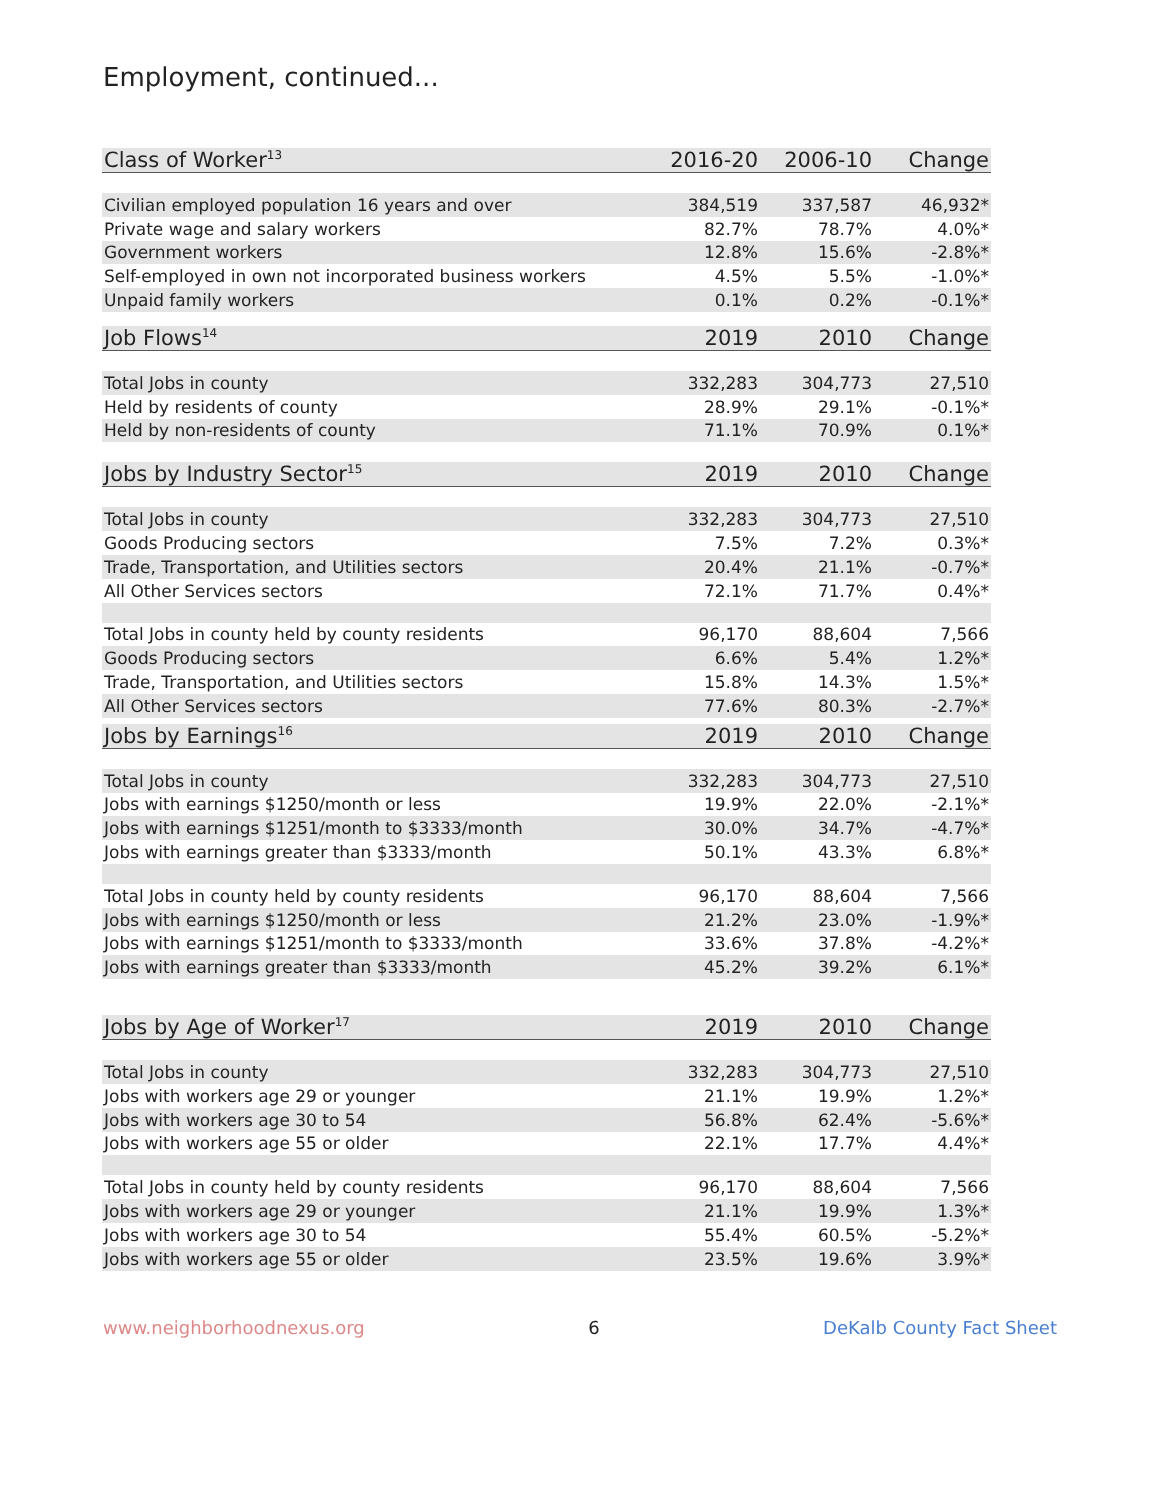Employment, continued...
| Class of Worker<sup>13</sup> | 2016-20 | 2006-10 | Change |
| --- | --- | --- | --- |
| Civilian employed population 16 years and over | 384,519 | 337,587 | 46,932* |
| Private wage and salary workers | 82.7% | 78.7% | 4.0%* |
| Government workers | 12.8% | 15.6% | -2.8%* |
| Self-employed in own not incorporated business workers | 4.5% | 5.5% | -1.0%* |
| Unpaid family workers | 0.1% | 0.2% | -0.1%* |
| Job Flows<sup>14</sup> | 2019 | 2010 | Change |
| Total Jobs in county | 332,283 | 304,773 | 27,510 |
| Held by residents of county | 28.9% | 29.1% | -0.1%* |
| Held by non-residents of county | 71.1% | 70.9% | 0.1%* |
| Jobs by Industry Sector<sup>15</sup> | 2019 | 2010 | Change |
| Total Jobs in county | 332,283 | 304,773 | 27,510 |
| Goods Producing sectors | 7.5% | 7.2% | 0.3%* |
| Trade, Transportation, and Utilities sectors | 20.4% | 21.1% | -0.7%* |
| All Other Services sectors | 72.1% | 71.7% | 0.4%* |
| Total Jobs in county held by county residents | 96,170 | 88,604 | 7,566 |
| Goods Producing sectors | 6.6% | 5.4% | 1.2%* |
| Trade, Transportation, and Utilities sectors | 15.8% | 14.3% | 1.5%* |
| All Other Services sectors | 77.6% | 80.3% | -2.7%* |
| Jobs by Earnings<sup>16</sup> | 2019 | 2010 | Change |
| Total Jobs in county | 332,283 | 304,773 | 27,510 |
| Jobs with earnings $1250/month or less | 19.9% | 22.0% | -2.1%* |
| Jobs with earnings $1251/month to $3333/month | 30.0% | 34.7% | -4.7%* |
| Jobs with earnings greater than $3333/month | 50.1% | 43.3% | 6.8%* |
| Total Jobs in county held by county residents | 96,170 | 88,604 | 7,566 |
| Jobs with earnings $1250/month or less | 21.2% | 23.0% | -1.9%* |
| Jobs with earnings $1251/month to $3333/month | 33.6% | 37.8% | -4.2%* |
| Jobs with earnings greater than $3333/month | 45.2% | 39.2% | 6.1%* |
| Jobs by Age of Worker<sup>17</sup> | 2019 | 2010 | Change |
| Total Jobs in county | 332,283 | 304,773 | 27,510 |
| Jobs with workers age 29 or younger | 21.1% | 19.9% | 1.2%* |
| Jobs with workers age 30 to 54 | 56.8% | 62.4% | -5.6%* |
| Jobs with workers age 55 or older | 22.1% | 17.7% | 4.4%* |
| Total Jobs in county held by county residents | 96,170 | 88,604 | 7,566 |
| Jobs with workers age 29 or younger | 21.1% | 19.9% | 1.3%* |
| Jobs with workers age 30 to 54 | 55.4% | 60.5% | -5.2%* |
| Jobs with workers age 55 or older | 23.5% | 19.6% | 3.9%* |
www.neighborhoodnexus.org 6 DeKalb County Fact Sheet